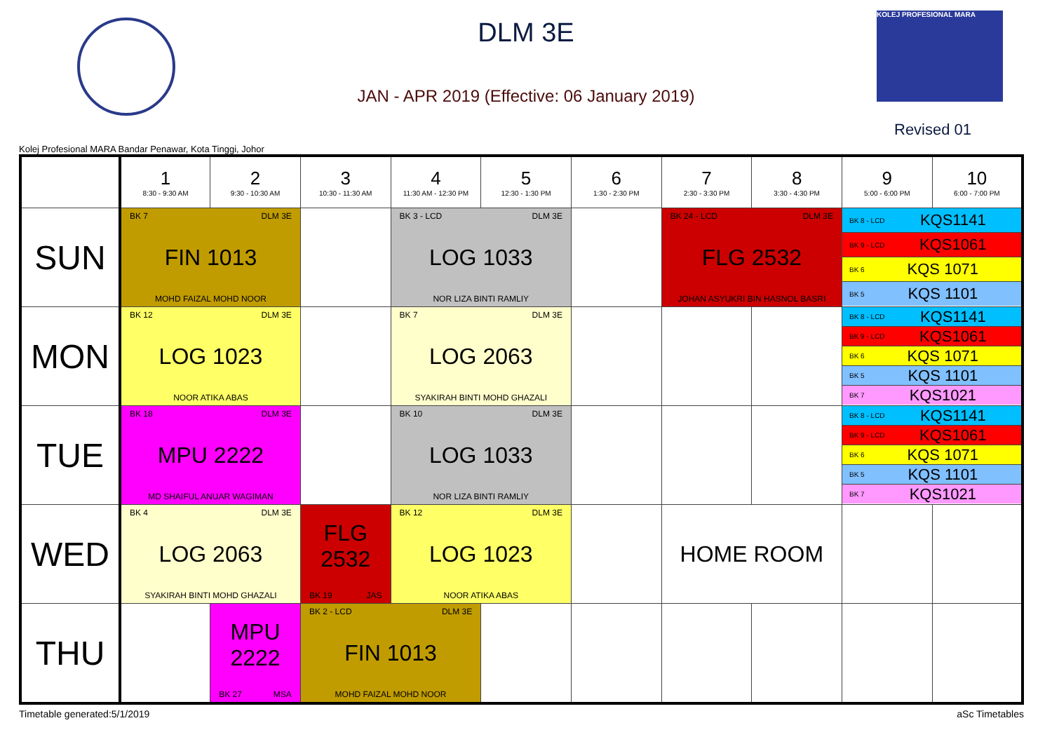DLM 3E
JAN - APR 2019 (Effective: 06 January 2019)
KOLEJ PROFESIONAL MARA
Revised 01
Kolej Profesional MARA Bandar Penawar, Kota Tinggi, Johor
| | 1 8:30 - 9:30 AM | 2 9:30 - 10:30 AM | 3 10:30 - 11:30 AM | 4 11:30 AM - 12:30 PM | 5 12:30 - 1:30 PM | 6 1:30 - 2:30 PM | 7 2:30 - 3:30 PM | 8 3:30 - 4:30 PM | 9 5:00 - 6:00 PM | 10 6:00 - 7:00 PM |
| --- | --- | --- | --- | --- | --- | --- | --- | --- | --- | --- |
| SUN | BK 7 DLM 3E FIN 1013 MOHD FAIZAL MOHD NOOR | | | BK 3 - LCD DLM 3E LOG 1033 NOR LIZA BINTI RAMLIY | | | BK 24 - LCD DLM 3E FLG 2532 JOHAN ASYUKRI BIN HASNOL BASRI | | BK 8 - LCD KQS1141 BK 9 - LCD KQS1061 BK 6 KQS 1071 BK 5 KQS 1101 | |
| MON | BK 12 DLM 3E LOG 1023 NOOR ATIKA ABAS | | | BK 7 DLM 3E LOG 2063 SYAKIRAH BINTI MOHD GHAZALI | | | | | BK 8 - LCD KQS1141 BK 9 - LCD KQS1061 BK 6 KQS 1071 BK 5 KQS 1101 BK 7 KQS1021 | |
| TUE | BK 18 DLM 3E MPU 2222 MD SHAIFUL ANUAR WAGIMAN | | | BK 10 DLM 3E LOG 1033 NOR LIZA BINTI RAMLIY | | | | | BK 8 - LCD KQS1141 BK 9 - LCD KQS1061 BK 6 KQS 1071 BK 5 KQS 1101 BK 7 KQS1021 | |
| WED | BK 4 DLM 3E LOG 2063 SYAKIRAH BINTI MOHD GHAZALI | | FLG 2532 BK 19 JAS | BK 12 DLM 3E LOG 1023 NOOR ATIKA ABAS | | | HOME ROOM | | | |
| THU | | MPU 2222 BK 27 MSA | BK 2 - LCD DLM 3E FIN 1013 MOHD FAIZAL MOHD NOOR | | | | | | | |
Timetable generated:5/1/2019 aSc Timetables